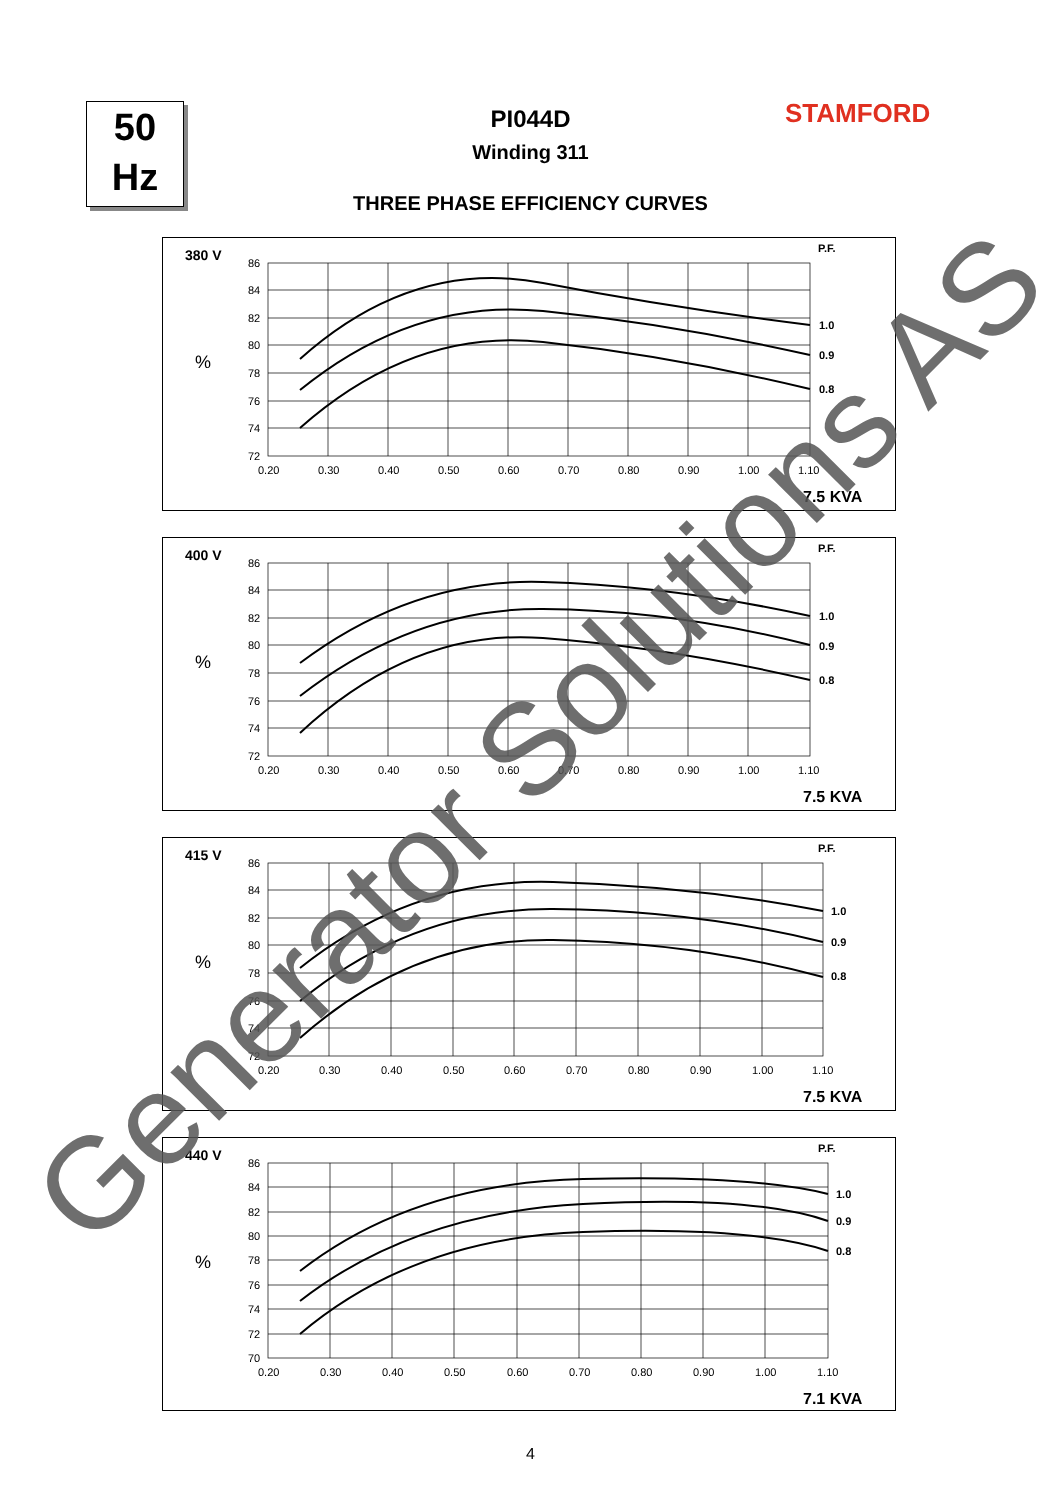50
Hz
STAMFORD
PI044D
Winding 311
THREE PHASE EFFICIENCY CURVES
380 V
P.F.
%
1.0
0.9
0.8
86
84
82
80
78
76
74
72
0.20
0.30
0.40
0.50
0.60
0.70
0.80
0.90
1.00
1.10
7.5 KVA
400 V
P.F.
%
1.0
0.9
0.8
86
84
82
80
78
76
74
72
0.20
0.30
0.40
0.50
0.60
0.70
0.80
0.90
1.00
1.10
7.5 KVA
415 V
P.F.
%
1.0
0.9
0.8
86
84
82
80
78
76
74
72
0.20
0.30
0.40
0.50
0.60
0.70
0.80
0.90
1.00
1.10
7.5 KVA
440 V
P.F.
%
1.0
0.9
0.8
86
84
82
80
78
76
74
72
70
0.20
0.30
0.40
0.50
0.60
0.70
0.80
0.90
1.00
1.10
7.1 KVA
4
Generator Solutions AS